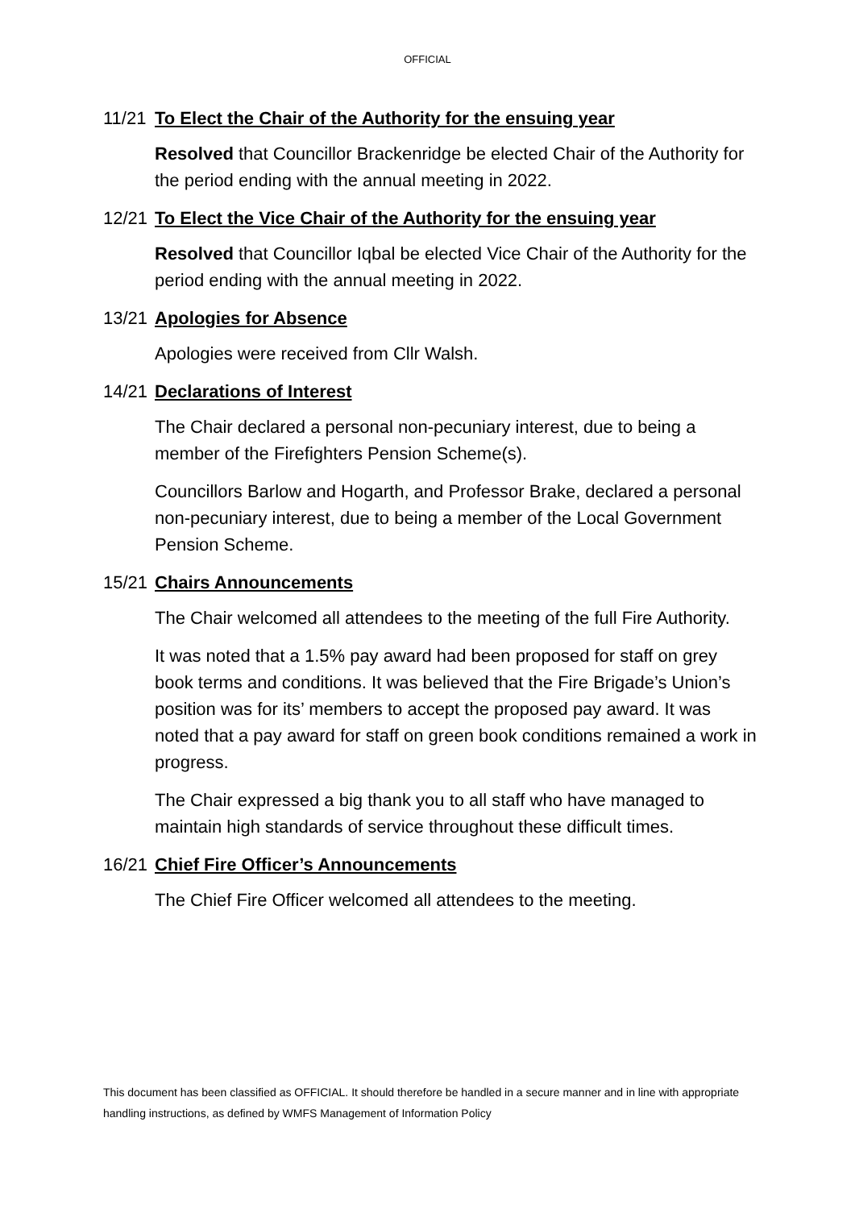OFFICIAL
11/21 To Elect the Chair of the Authority for the ensuing year
Resolved that Councillor Brackenridge be elected Chair of the Authority for the period ending with the annual meeting in 2022.
12/21 To Elect the Vice Chair of the Authority for the ensuing year
Resolved that Councillor Iqbal be elected Vice Chair of the Authority for the period ending with the annual meeting in 2022.
13/21 Apologies for Absence
Apologies were received from Cllr Walsh.
14/21 Declarations of Interest
The Chair declared a personal non-pecuniary interest, due to being a member of the Firefighters Pension Scheme(s).
Councillors Barlow and Hogarth, and Professor Brake, declared a personal non-pecuniary interest, due to being a member of the Local Government Pension Scheme.
15/21 Chairs Announcements
The Chair welcomed all attendees to the meeting of the full Fire Authority.
It was noted that a 1.5% pay award had been proposed for staff on grey book terms and conditions. It was believed that the Fire Brigade’s Union’s position was for its’ members to accept the proposed pay award. It was noted that a pay award for staff on green book conditions remained a work in progress.
The Chair expressed a big thank you to all staff who have managed to maintain high standards of service throughout these difficult times.
16/21 Chief Fire Officer’s Announcements
The Chief Fire Officer welcomed all attendees to the meeting.
This document has been classified as OFFICIAL. It should therefore be handled in a secure manner and in line with appropriate handling instructions, as defined by WMFS Management of Information Policy